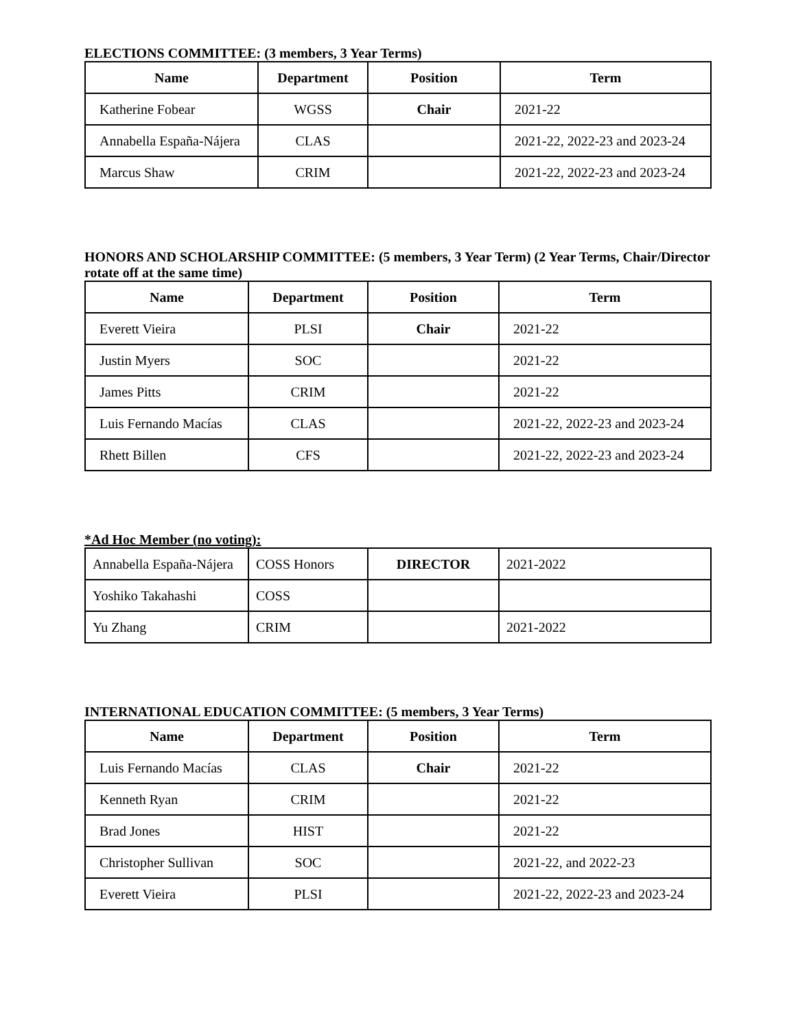ELECTIONS COMMITTEE: (3 members, 3 Year Terms)
| Name | Department | Position | Term |
| --- | --- | --- | --- |
| Katherine Fobear | WGSS | Chair | 2021-22 |
| Annabella España-Nájera | CLAS | | 2021-22, 2022-23 and 2023-24 |
| Marcus Shaw | CRIM | | 2021-22, 2022-23 and 2023-24 |
HONORS AND SCHOLARSHIP COMMITTEE: (5 members, 3 Year Term) (2 Year Terms, Chair/Director rotate off at the same time)
| Name | Department | Position | Term |
| --- | --- | --- | --- |
| Everett Vieira | PLSI | Chair | 2021-22 |
| Justin Myers | SOC | | 2021-22 |
| James Pitts | CRIM | | 2021-22 |
| Luis Fernando Macías | CLAS | | 2021-22, 2022-23 and 2023-24 |
| Rhett Billen | CFS | | 2021-22, 2022-23 and 2023-24 |
*Ad Hoc Member (no voting):
| Annabella España-Nájera | COSS Honors | DIRECTOR | 2021-2022 |
| Yoshiko Takahashi | COSS | | |
| Yu Zhang | CRIM | | 2021-2022 |
INTERNATIONAL EDUCATION COMMITTEE: (5 members, 3 Year Terms)
| Name | Department | Position | Term |
| --- | --- | --- | --- |
| Luis Fernando Macías | CLAS | Chair | 2021-22 |
| Kenneth Ryan | CRIM | | 2021-22 |
| Brad Jones | HIST | | 2021-22 |
| Christopher Sullivan | SOC | | 2021-22, and 2022-23 |
| Everett Vieira | PLSI | | 2021-22, 2022-23 and 2023-24 |